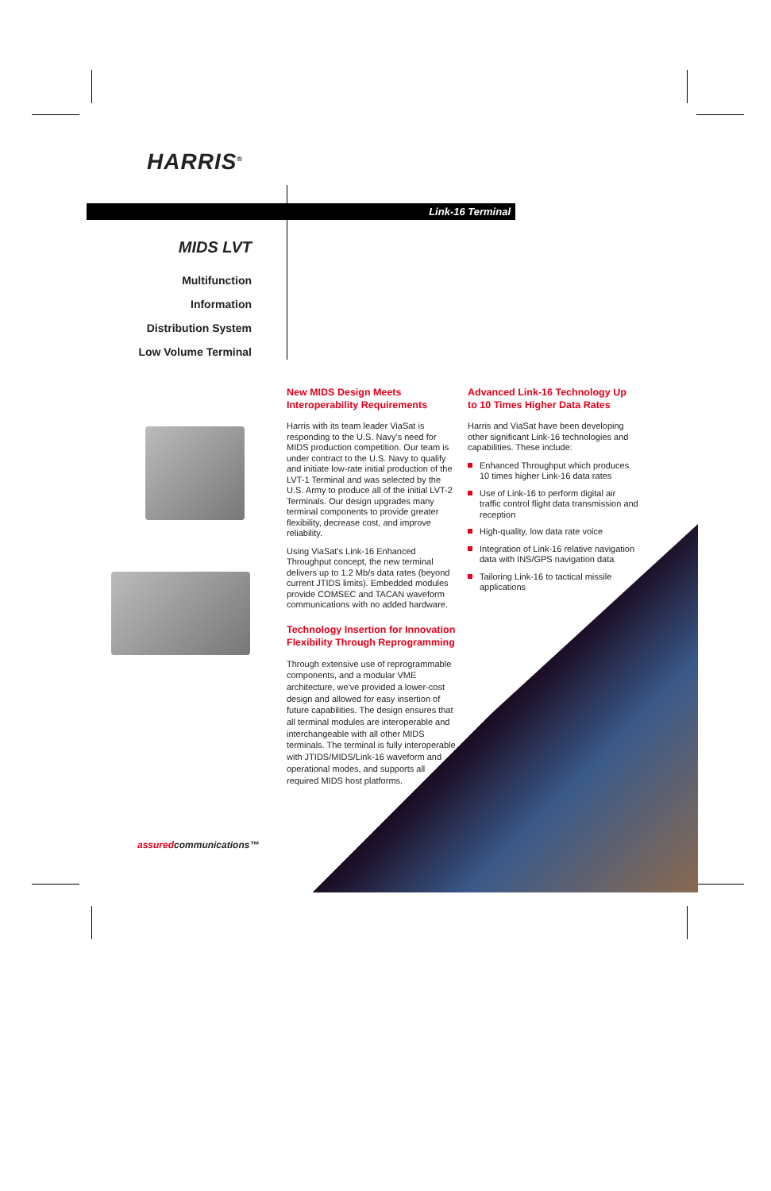HARRIS<sup>®</sup>
Link-16 Terminal
MIDS LVT
Multifunction
Information
Distribution System
Low Volume Terminal
New MIDS Design Meets Interoperability Requirements
Harris with its team leader ViaSat is responding to the U.S. Navy's need for MIDS production competition. Our team is under contract to the U.S. Navy to qualify and initiate low-rate initial production of the LVT-1 Terminal and was selected by the U.S. Army to produce all of the initial LVT-2 Terminals. Our design upgrades many terminal components to provide greater flexibility, decrease cost, and improve reliability.
Using ViaSat's Link-16 Enhanced Throughput concept, the new terminal delivers up to 1.2 Mb/s data rates (beyond current JTIDS limits). Embedded modules provide COMSEC and TACAN waveform communications with no added hardware.
Technology Insertion for Innovation Flexibility Through Reprogramming
Through extensive use of reprogrammable components, and a modular VME architecture, we've provided a lower-cost design and allowed for easy insertion of future capabilities. The design ensures that all terminal modules are interoperable and interchangeable with all other MIDS terminals. The terminal is fully interoperable with JTIDS/MIDS/Link-16 waveform and operational modes, and supports all required MIDS host platforms.
Advanced Link-16 Technology Up to 10 Times Higher Data Rates
Harris and ViaSat have been developing other significant Link-16 technologies and capabilities. These include:
Enhanced Throughput which produces 10 times higher Link-16 data rates
Use of Link-16 to perform digital air traffic control flight data transmission and reception
High-quality, low data rate voice
Integration of Link-16 relative navigation data with INS/GPS navigation data
Tailoring Link-16 to tactical missile applications
assuredcommunications™